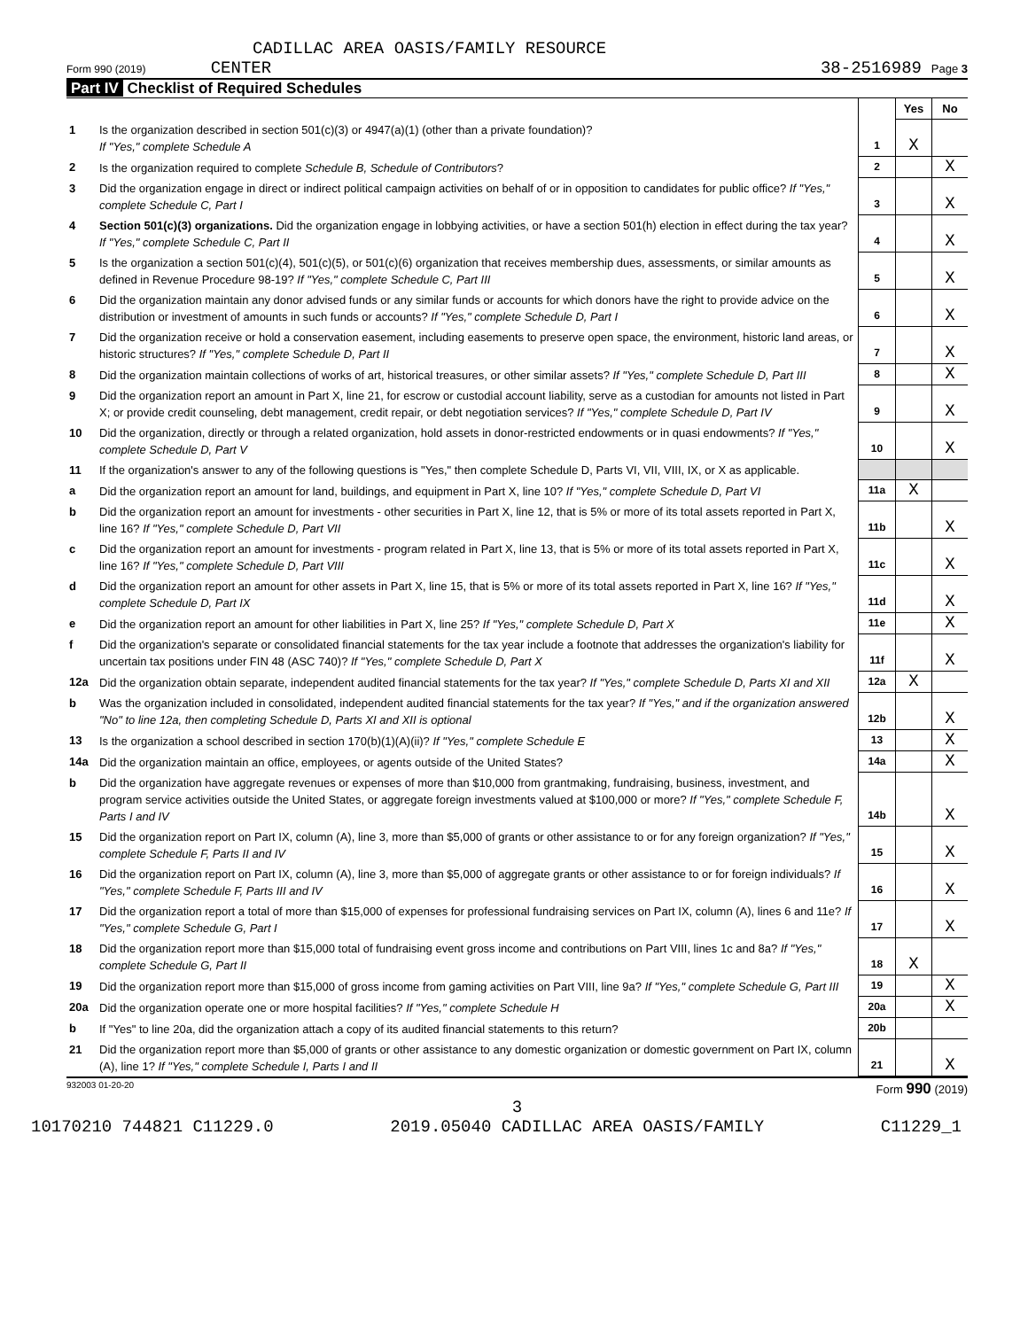CADILLAC AREA OASIS/FAMILY RESOURCE
Form 990 (2019) CENTER 38-2516989 Page 3
Part IV Checklist of Required Schedules
| | | | Yes | No |
| 1 | Is the organization described in section 501(c)(3) or 4947(a)(1) (other than a private foundation)? If "Yes," complete Schedule A | 1 | X | |
| 2 | Is the organization required to complete Schedule B, Schedule of Contributors ? | 2 | | X |
| 3 | Did the organization engage in direct or indirect political campaign activities on behalf of or in opposition to candidates for public office? If "Yes," complete Schedule C, Part I | 3 | | X |
| 4 | Section 501(c)(3) organizations. Did the organization engage in lobbying activities, or have a section 501(h) election in effect during the tax year? If "Yes," complete Schedule C, Part II | 4 | | X |
| 5 | Is the organization a section 501(c)(4), 501(c)(5), or 501(c)(6) organization that receives membership dues, assessments, or similar amounts as defined in Revenue Procedure 98-19? If "Yes," complete Schedule C, Part III | 5 | | X |
| 6 | Did the organization maintain any donor advised funds or any similar funds or accounts for which donors have the right to provide advice on the distribution or investment of amounts in such funds or accounts? If "Yes," complete Schedule D, Part I | 6 | | X |
| 7 | Did the organization receive or hold a conservation easement, including easements to preserve open space, the environment, historic land areas, or historic structures? If "Yes," complete Schedule D, Part II | 7 | | X |
| 8 | Did the organization maintain collections of works of art, historical treasures, or other similar assets? If "Yes," complete Schedule D, Part III | 8 | | X |
| 9 | Did the organization report an amount in Part X, line 21, for escrow or custodial account liability, serve as a custodian for amounts not listed in Part X; or provide credit counseling, debt management, credit repair, or debt negotiation services? If "Yes," complete Schedule D, Part IV | 9 | | X |
| 10 | Did the organization, directly or through a related organization, hold assets in donor-restricted endowments or in quasi endowments? If "Yes," complete Schedule D, Part V | 10 | | X |
| 11 | If the organization's answer to any of the following questions is "Yes," then complete Schedule D, Parts VI, VII, VIII, IX, or X as applicable. | | | |
| a | Did the organization report an amount for land, buildings, and equipment in Part X, line 10? If "Yes," complete Schedule D, Part VI | 11a | X | |
| b | Did the organization report an amount for investments - other securities in Part X, line 12, that is 5% or more of its total assets reported in Part X, line 16? If "Yes," complete Schedule D, Part VII | 11b | | X |
| c | Did the organization report an amount for investments - program related in Part X, line 13, that is 5% or more of its total assets reported in Part X, line 16? If "Yes," complete Schedule D, Part VIII | 11c | | X |
| d | Did the organization report an amount for other assets in Part X, line 15, that is 5% or more of its total assets reported in Part X, line 16? If "Yes," complete Schedule D, Part IX | 11d | | X |
| e | Did the organization report an amount for other liabilities in Part X, line 25? If "Yes," complete Schedule D, Part X | 11e | | X |
| f | Did the organization's separate or consolidated financial statements for the tax year include a footnote that addresses the organization's liability for uncertain tax positions under FIN 48 (ASC 740)? If "Yes," complete Schedule D, Part X | 11f | | X |
| 12a | Did the organization obtain separate, independent audited financial statements for the tax year? If "Yes," complete Schedule D, Parts XI and XII | 12a | X | |
| b | Was the organization included in consolidated, independent audited financial statements for the tax year? If "Yes," and if the organization answered "No" to line 12a, then completing Schedule D, Parts XI and XII is optional | 12b | | X |
| 13 | Is the organization a school described in section 170(b)(1)(A)(ii)? If "Yes," complete Schedule E | 13 | | X |
| 14a | Did the organization maintain an office, employees, or agents outside of the United States? | 14a | | X |
| b | Did the organization have aggregate revenues or expenses of more than $10,000 from grantmaking, fundraising, business, investment, and program service activities outside the United States, or aggregate foreign investments valued at $100,000 or more? If "Yes," complete Schedule F, Parts I and IV | 14b | | X |
| 15 | Did the organization report on Part IX, column (A), line 3, more than $5,000 of grants or other assistance to or for any foreign organization? If "Yes," complete Schedule F, Parts II and IV | 15 | | X |
| 16 | Did the organization report on Part IX, column (A), line 3, more than $5,000 of aggregate grants or other assistance to or for foreign individuals? If "Yes," complete Schedule F, Parts III and IV | 16 | | X |
| 17 | Did the organization report a total of more than $15,000 of expenses for professional fundraising services on Part IX, column (A), lines 6 and 11e? If "Yes," complete Schedule G, Part I | 17 | | X |
| 18 | Did the organization report more than $15,000 total of fundraising event gross income and contributions on Part VIII, lines 1c and 8a? If "Yes," complete Schedule G, Part II | 18 | X | |
| 19 | Did the organization report more than $15,000 of gross income from gaming activities on Part VIII, line 9a? If "Yes," complete Schedule G, Part III | 19 | | X |
| 20a | Did the organization operate one or more hospital facilities? If "Yes," complete Schedule H | 20a | | X |
| b | If "Yes" to line 20a, did the organization attach a copy of its audited financial statements to this return? | 20b | | |
| 21 | Did the organization report more than $5,000 of grants or other assistance to any domestic organization or domestic government on Part IX, column (A), line 1? If "Yes," complete Schedule I, Parts I and II | 21 | | X |
932003 01-20-20 Form 990 (2019)
3
10170210 744821 C11229.0 2019.05040 CADILLAC AREA OASIS/FAMILY C11229_1